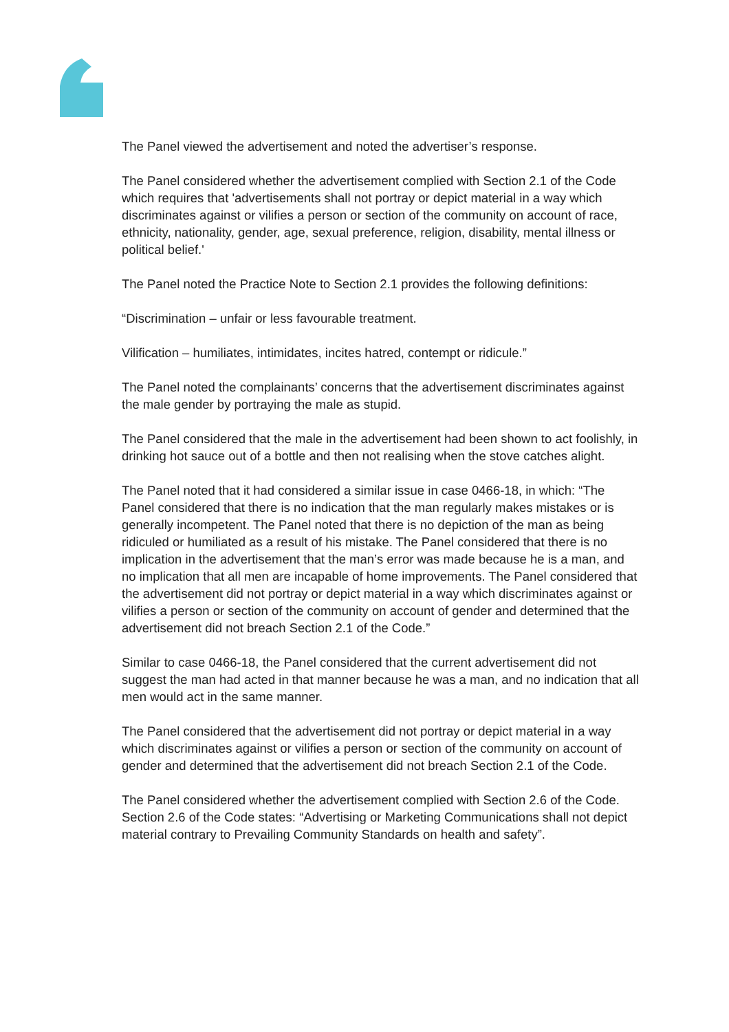The Panel viewed the advertisement and noted the advertiser’s response.
The Panel considered whether the advertisement complied with Section 2.1 of the Code which requires that 'advertisements shall not portray or depict material in a way which discriminates against or vilifies a person or section of the community on account of race, ethnicity, nationality, gender, age, sexual preference, religion, disability, mental illness or political belief.'
The Panel noted the Practice Note to Section 2.1 provides the following definitions:
“Discrimination – unfair or less favourable treatment.
Vilification – humiliates, intimidates, incites hatred, contempt or ridicule.”
The Panel noted the complainants’ concerns that the advertisement discriminates against the male gender by portraying the male as stupid.
The Panel considered that the male in the advertisement had been shown to act foolishly, in drinking hot sauce out of a bottle and then not realising when the stove catches alight.
The Panel noted that it had considered a similar issue in case 0466-18, in which: “The Panel considered that there is no indication that the man regularly makes mistakes or is generally incompetent. The Panel noted that there is no depiction of the man as being ridiculed or humiliated as a result of his mistake. The Panel considered that there is no implication in the advertisement that the man’s error was made because he is a man, and no implication that all men are incapable of home improvements. The Panel considered that the advertisement did not portray or depict material in a way which discriminates against or vilifies a person or section of the community on account of gender and determined that the advertisement did not breach Section 2.1 of the Code.”
Similar to case 0466-18, the Panel considered that the current advertisement did not suggest the man had acted in that manner because he was a man, and no indication that all men would act in the same manner.
The Panel considered that the advertisement did not portray or depict material in a way which discriminates against or vilifies a person or section of the community on account of gender and determined that the advertisement did not breach Section 2.1 of the Code.
The Panel considered whether the advertisement complied with Section 2.6 of the Code. Section 2.6 of the Code states: “Advertising or Marketing Communications shall not depict material contrary to Prevailing Community Standards on health and safety”.